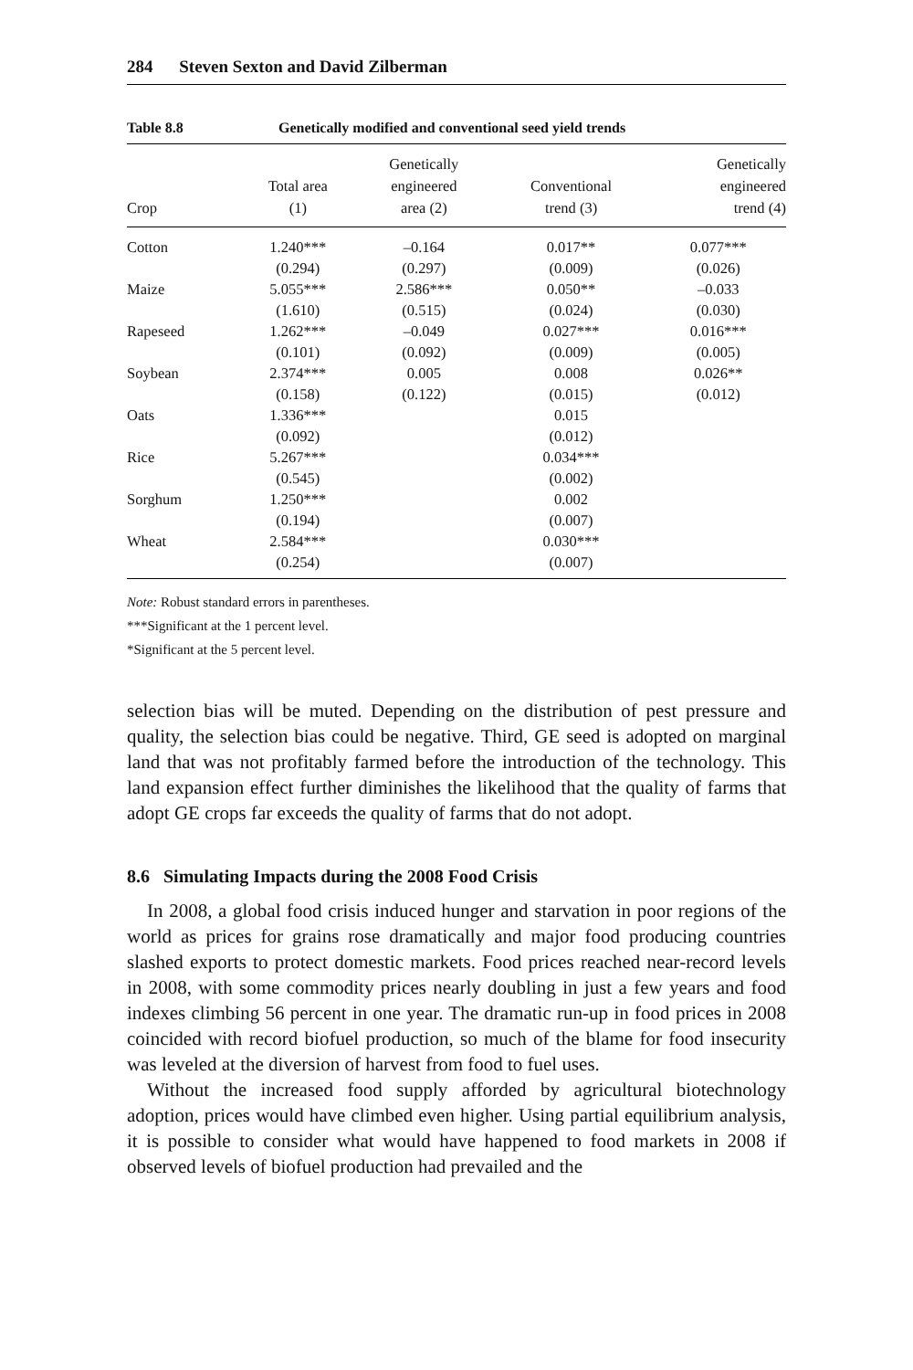284 Steven Sexton and David Zilberman
Table 8.8 Genetically modified and conventional seed yield trends
| Crop | Total area (1) | Genetically engineered area (2) | Conventional trend (3) | Genetically engineered trend (4) |
| --- | --- | --- | --- | --- |
| Cotton | 1.240*** | –0.164 | 0.017** | 0.077*** |
| | (0.294) | (0.297) | (0.009) | (0.026) |
| Maize | 5.055*** | 2.586*** | 0.050** | –0.033 |
| | (1.610) | (0.515) | (0.024) | (0.030) |
| Rapeseed | 1.262*** | –0.049 | 0.027*** | 0.016*** |
| | (0.101) | (0.092) | (0.009) | (0.005) |
| Soybean | 2.374*** | 0.005 | 0.008 | 0.026** |
| | (0.158) | (0.122) | (0.015) | (0.012) |
| Oats | 1.336*** | | 0.015 | |
| | (0.092) | | (0.012) | |
| Rice | 5.267*** | | 0.034*** | |
| | (0.545) | | (0.002) | |
| Sorghum | 1.250*** | | 0.002 | |
| | (0.194) | | (0.007) | |
| Wheat | 2.584*** | | 0.030*** | |
| | (0.254) | | (0.007) | |
Note: Robust standard errors in parentheses.
***Significant at the 1 percent level.
*Significant at the 5 percent level.
selection bias will be muted. Depending on the distribution of pest pressure and quality, the selection bias could be negative. Third, GE seed is adopted on marginal land that was not profitably farmed before the introduction of the technology. This land expansion effect further diminishes the likelihood that the quality of farms that adopt GE crops far exceeds the quality of farms that do not adopt.
8.6 Simulating Impacts during the 2008 Food Crisis
In 2008, a global food crisis induced hunger and starvation in poor regions of the world as prices for grains rose dramatically and major food producing countries slashed exports to protect domestic markets. Food prices reached near-record levels in 2008, with some commodity prices nearly doubling in just a few years and food indexes climbing 56 percent in one year. The dramatic run-up in food prices in 2008 coincided with record biofuel production, so much of the blame for food insecurity was leveled at the diversion of harvest from food to fuel uses.
Without the increased food supply afforded by agricultural biotechnology adoption, prices would have climbed even higher. Using partial equilibrium analysis, it is possible to consider what would have happened to food markets in 2008 if observed levels of biofuel production had prevailed and the